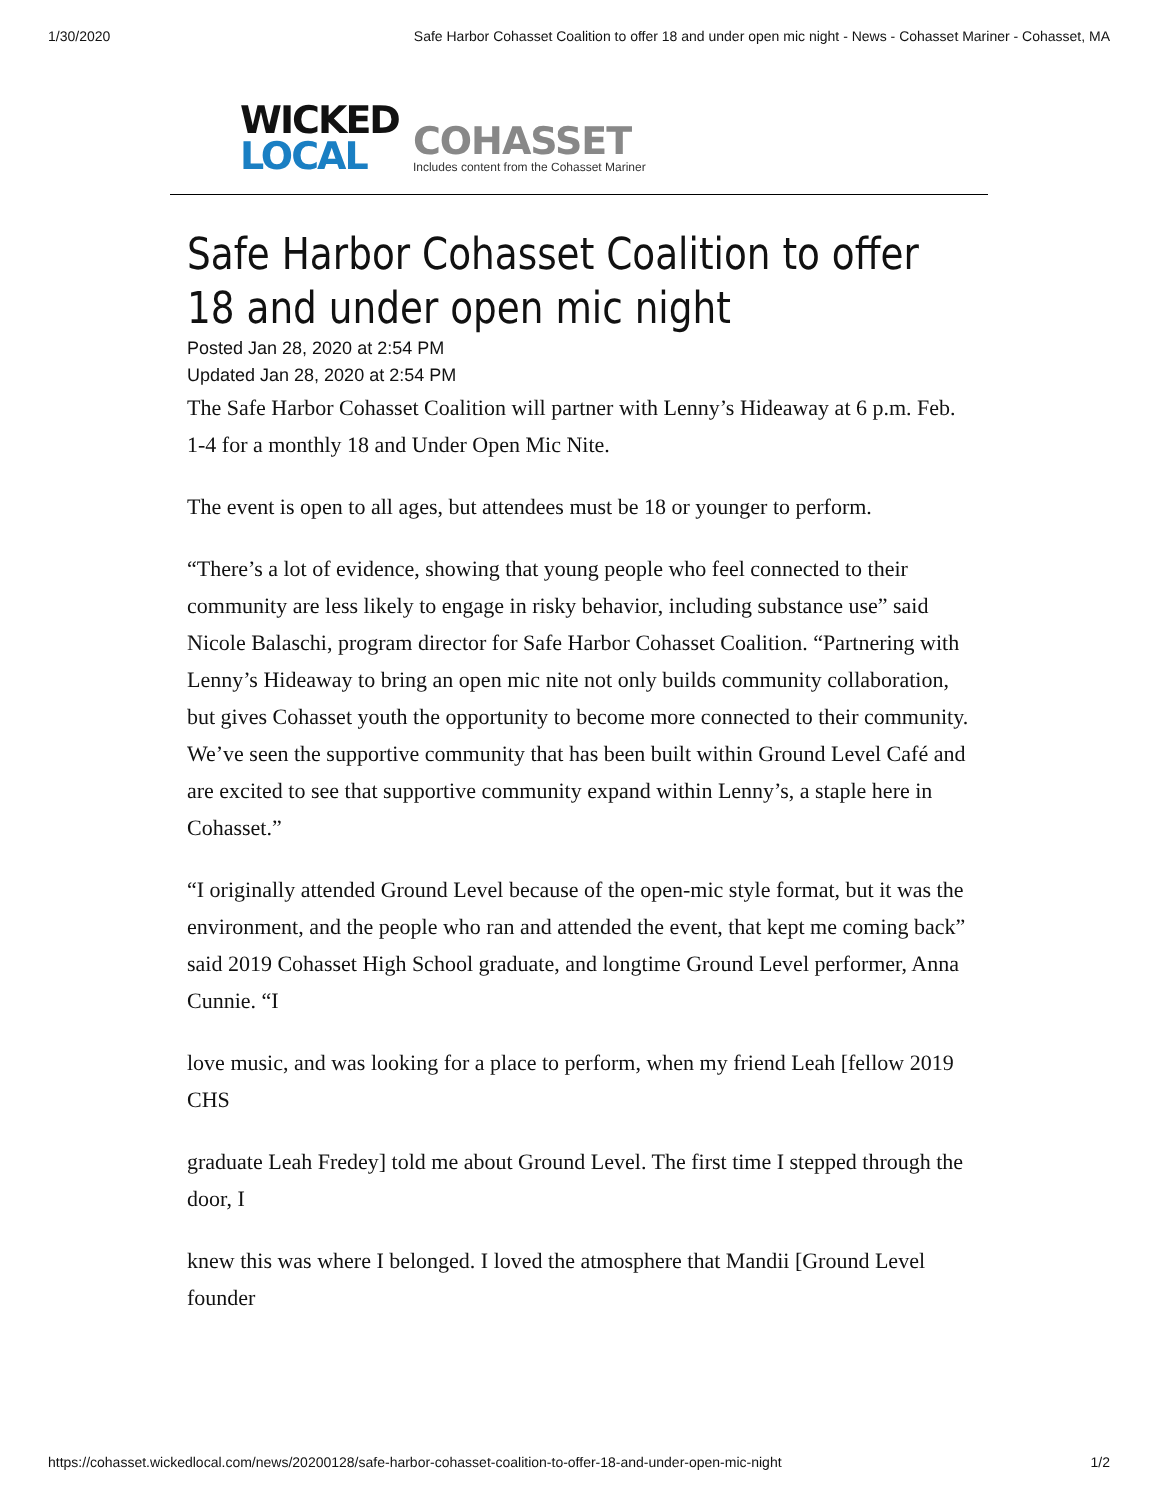1/30/2020 Safe Harbor Cohasset Coalition to offer 18 and under open mic night - News - Cohasset Mariner - Cohasset, MA
WICKED
LOCAL
COHASSET
Includes content from the Cohasset Mariner
Safe Harbor Cohasset Coalition to offer 18 and under open mic night
Posted Jan 28, 2020 at 2:54 PM
Updated Jan 28, 2020 at 2:54 PM
The Safe Harbor Cohasset Coalition will partner with Lenny’s Hideaway at 6 p.m. Feb. 1-4 for a monthly 18 and Under Open Mic Nite.
The event is open to all ages, but attendees must be 18 or younger to perform.
“There’s a lot of evidence, showing that young people who feel connected to their community are less likely to engage in risky behavior, including substance use” said Nicole Balaschi, program director for Safe Harbor Cohasset Coalition. “Partnering with Lenny’s Hideaway to bring an open mic nite not only builds community collaboration, but gives Cohasset youth the opportunity to become more connected to their community. We’ve seen the supportive community that has been built within Ground Level Café and are excited to see that supportive community expand within Lenny’s, a staple here in Cohasset.”
“I originally attended Ground Level because of the open-mic style format, but it was the environment, and the people who ran and attended the event, that kept me coming back” said 2019 Cohasset High School graduate, and longtime Ground Level performer, Anna Cunnie. “I
love music, and was looking for a place to perform, when my friend Leah [fellow 2019 CHS
graduate Leah Fredey] told me about Ground Level. The first time I stepped through the door, I
knew this was where I belonged. I loved the atmosphere that Mandii [Ground Level founder
https://cohasset.wickedlocal.com/news/20200128/safe-harbor-cohasset-coalition-to-offer-18-and-under-open-mic-night 1/2